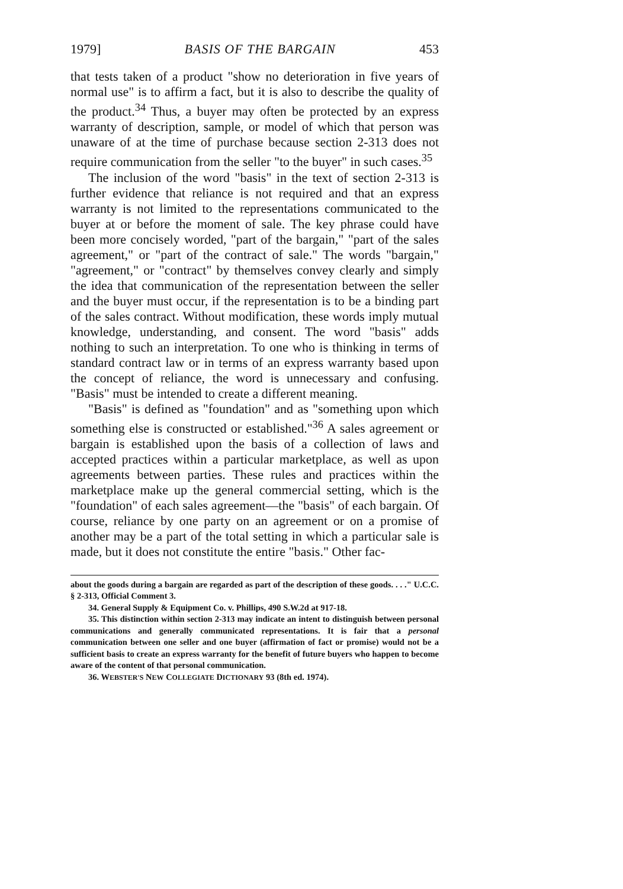1979] BASIS OF THE BARGAIN 453
that tests taken of a product "show no deterioration in five years of normal use" is to affirm a fact, but it is also to describe the quality of the product.<sup>34</sup> Thus, a buyer may often be protected by an express warranty of description, sample, or model of which that person was unaware of at the time of purchase because section 2-313 does not require communication from the seller "to the buyer" in such cases.<sup>35</sup>
The inclusion of the word "basis" in the text of section 2-313 is further evidence that reliance is not required and that an express warranty is not limited to the representations communicated to the buyer at or before the moment of sale. The key phrase could have been more concisely worded, "part of the bargain," "part of the sales agreement," or "part of the contract of sale." The words "bargain," "agreement," or "contract" by themselves convey clearly and simply the idea that communication of the representation between the seller and the buyer must occur, if the representation is to be a binding part of the sales contract. Without modification, these words imply mutual knowledge, understanding, and consent. The word "basis" adds nothing to such an interpretation. To one who is thinking in terms of standard contract law or in terms of an express warranty based upon the concept of reliance, the word is unnecessary and confusing. "Basis" must be intended to create a different meaning.
"Basis" is defined as "foundation" and as "something upon which something else is constructed or established."<sup>36</sup> A sales agreement or bargain is established upon the basis of a collection of laws and accepted practices within a particular marketplace, as well as upon agreements between parties. These rules and practices within the marketplace make up the general commercial setting, which is the "foundation" of each sales agreement—the "basis" of each bargain. Of course, reliance by one party on an agreement or on a promise of another may be a part of the total setting in which a particular sale is made, but it does not constitute the entire "basis." Other fac-
about the goods during a bargain are regarded as part of the description of these goods. . . ." U.C.C. § 2-313, Official Comment 3.
34. General Supply & Equipment Co. v. Phillips, 490 S.W.2d at 917-18.
35. This distinction within section 2-313 may indicate an intent to distinguish between personal communications and generally communicated representations. It is fair that a personal communication between one seller and one buyer (affirmation of fact or promise) would not be a sufficient basis to create an express warranty for the benefit of future buyers who happen to become aware of the content of that personal communication.
36. WEBSTER'S NEW COLLEGIATE DICTIONARY 93 (8th ed. 1974).